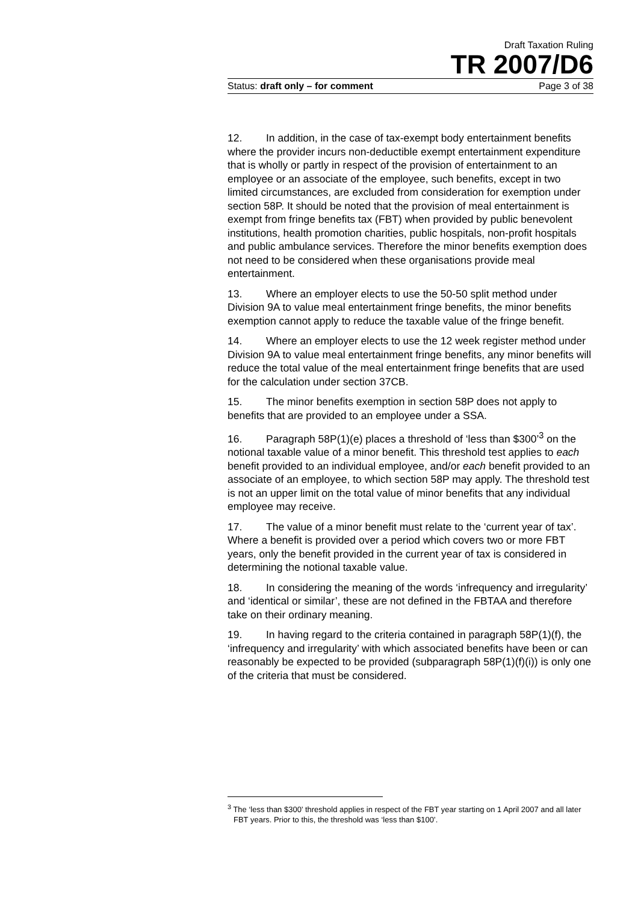Draft Taxation Ruling
TR 2007/D6
Status: draft only – for comment Page 3 of 38
12. In addition, in the case of tax-exempt body entertainment benefits where the provider incurs non-deductible exempt entertainment expenditure that is wholly or partly in respect of the provision of entertainment to an employee or an associate of the employee, such benefits, except in two limited circumstances, are excluded from consideration for exemption under section 58P. It should be noted that the provision of meal entertainment is exempt from fringe benefits tax (FBT) when provided by public benevolent institutions, health promotion charities, public hospitals, non-profit hospitals and public ambulance services. Therefore the minor benefits exemption does not need to be considered when these organisations provide meal entertainment.
13. Where an employer elects to use the 50-50 split method under Division 9A to value meal entertainment fringe benefits, the minor benefits exemption cannot apply to reduce the taxable value of the fringe benefit.
14. Where an employer elects to use the 12 week register method under Division 9A to value meal entertainment fringe benefits, any minor benefits will reduce the total value of the meal entertainment fringe benefits that are used for the calculation under section 37CB.
15. The minor benefits exemption in section 58P does not apply to benefits that are provided to an employee under a SSA.
16. Paragraph 58P(1)(e) places a threshold of ‘less than $300’<sup>3</sup> on the notional taxable value of a minor benefit. This threshold test applies to each benefit provided to an individual employee, and/or each benefit provided to an associate of an employee, to which section 58P may apply. The threshold test is not an upper limit on the total value of minor benefits that any individual employee may receive.
17. The value of a minor benefit must relate to the ‘current year of tax’. Where a benefit is provided over a period which covers two or more FBT years, only the benefit provided in the current year of tax is considered in determining the notional taxable value.
18. In considering the meaning of the words ‘infrequency and irregularity’ and ‘identical or similar’, these are not defined in the FBTAA and therefore take on their ordinary meaning.
19. In having regard to the criteria contained in paragraph 58P(1)(f), the ‘infrequency and irregularity’ with which associated benefits have been or can reasonably be expected to be provided (subparagraph 58P(1)(f)(i)) is only one of the criteria that must be considered.
<sup>3</sup> The ‘less than $300’ threshold applies in respect of the FBT year starting on 1 April 2007 and all later FBT years. Prior to this, the threshold was ‘less than $100’.